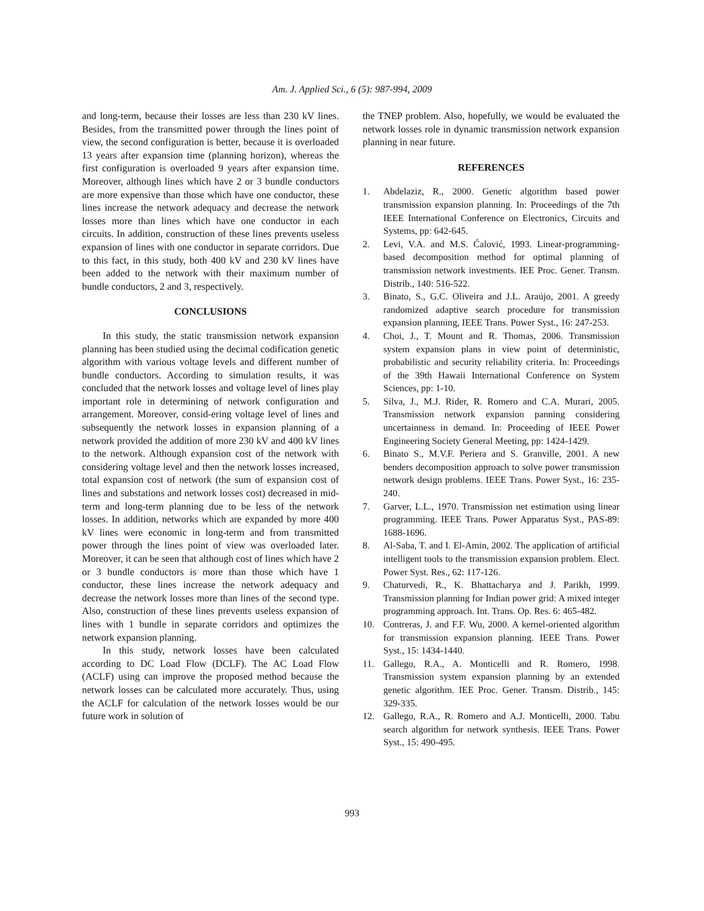Am. J. Applied Sci., 6 (5): 987-994, 2009
and long-term, because their losses are less than 230 kV lines. Besides, from the transmitted power through the lines point of view, the second configuration is better, because it is overloaded 13 years after expansion time (planning horizon), whereas the first configuration is overloaded 9 years after expansion time. Moreover, although lines which have 2 or 3 bundle conductors are more expensive than those which have one conductor, these lines increase the network adequacy and decrease the network losses more than lines which have one conductor in each circuits. In addition, construction of these lines prevents useless expansion of lines with one conductor in separate corridors. Due to this fact, in this study, both 400 kV and 230 kV lines have been added to the network with their maximum number of bundle conductors, 2 and 3, respectively.
CONCLUSIONS
In this study, the static transmission network expansion planning has been studied using the decimal codification genetic algorithm with various voltage levels and different number of bundle conductors. According to simulation results, it was concluded that the network losses and voltage level of lines play important role in determining of network configuration and arrangement. Moreover, consid-ering voltage level of lines and subsequently the network losses in expansion planning of a network provided the addition of more 230 kV and 400 kV lines to the network. Although expansion cost of the network with considering voltage level and then the network losses increased, total expansion cost of network (the sum of expansion cost of lines and substations and network losses cost) decreased in mid-term and long-term planning due to be less of the network losses. In addition, networks which are expanded by more 400 kV lines were economic in long-term and from transmitted power through the lines point of view was overloaded later. Moreover, it can be seen that although cost of lines which have 2 or 3 bundle conductors is more than those which have 1 conductor, these lines increase the network adequacy and decrease the network losses more than lines of the second type. Also, construction of these lines prevents useless expansion of lines with 1 bundle in separate corridors and optimizes the network expansion planning.
In this study, network losses have been calculated according to DC Load Flow (DCLF). The AC Load Flow (ACLF) using can improve the proposed method because the network losses can be calculated more accurately. Thus, using the ACLF for calculation of the network losses would be our future work in solution of
the TNEP problem. Also, hopefully, we would be evaluated the network losses role in dynamic transmission network expansion planning in near future.
REFERENCES
1. Abdelaziz, R., 2000. Genetic algorithm based power transmission expansion planning. In: Proceedings of the 7th IEEE International Conference on Electronics, Circuits and Systems, pp: 642-645.
2. Levi, V.A. and M.S. Ćalović, 1993. Linear-programming-based decomposition method for optimal planning of transmission network investments. IEE Proc. Gener. Transm. Distrib., 140: 516-522.
3. Binato, S., G.C. Oliveira and J.L. Araújo, 2001. A greedy randomized adaptive search procedure for transmission expansion planning, IEEE Trans. Power Syst., 16: 247-253.
4. Choi, J., T. Mount and R. Thomas, 2006. Transmission system expansion plans in view point of deterministic, probabilistic and security reliability criteria. In: Proceedings of the 39th Hawaii International Conference on System Sciences, pp: 1-10.
5. Silva, J., M.J. Rider, R. Romero and C.A. Murari, 2005. Transmission network expansion panning considering uncertainness in demand. In: Proceeding of IEEE Power Engineering Society General Meeting, pp: 1424-1429.
6. Binato S., M.V.F. Periera and S. Granville, 2001. A new benders decomposition approach to solve power transmission network design problems. IEEE Trans. Power Syst., 16: 235-240.
7. Garver, L.L., 1970. Transmission net estimation using linear programming. IEEE Trans. Power Apparatus Syst., PAS-89: 1688-1696.
8. Al-Saba, T. and I. El-Amin, 2002. The application of artificial intelligent tools to the transmission expansion problem. Elect. Power Syst. Res., 62: 117-126.
9. Chaturvedi, R., K. Bhattacharya and J. Parikh, 1999. Transmission planning for Indian power grid: A mixed integer programming approach. Int. Trans. Op. Res. 6: 465-482.
10. Contreras, J. and F.F. Wu, 2000. A kernel-oriented algorithm for transmission expansion planning. IEEE Trans. Power Syst., 15: 1434-1440.
11. Gallego, R.A., A. Monticelli and R. Romero, 1998. Transmission system expansion planning by an extended genetic algorithm. IEE Proc. Gener. Transm. Distrib., 145: 329-335.
12. Gallego, R.A., R. Romero and A.J. Monticelli, 2000. Tabu search algorithm for network synthesis. IEEE Trans. Power Syst., 15: 490-495.
993